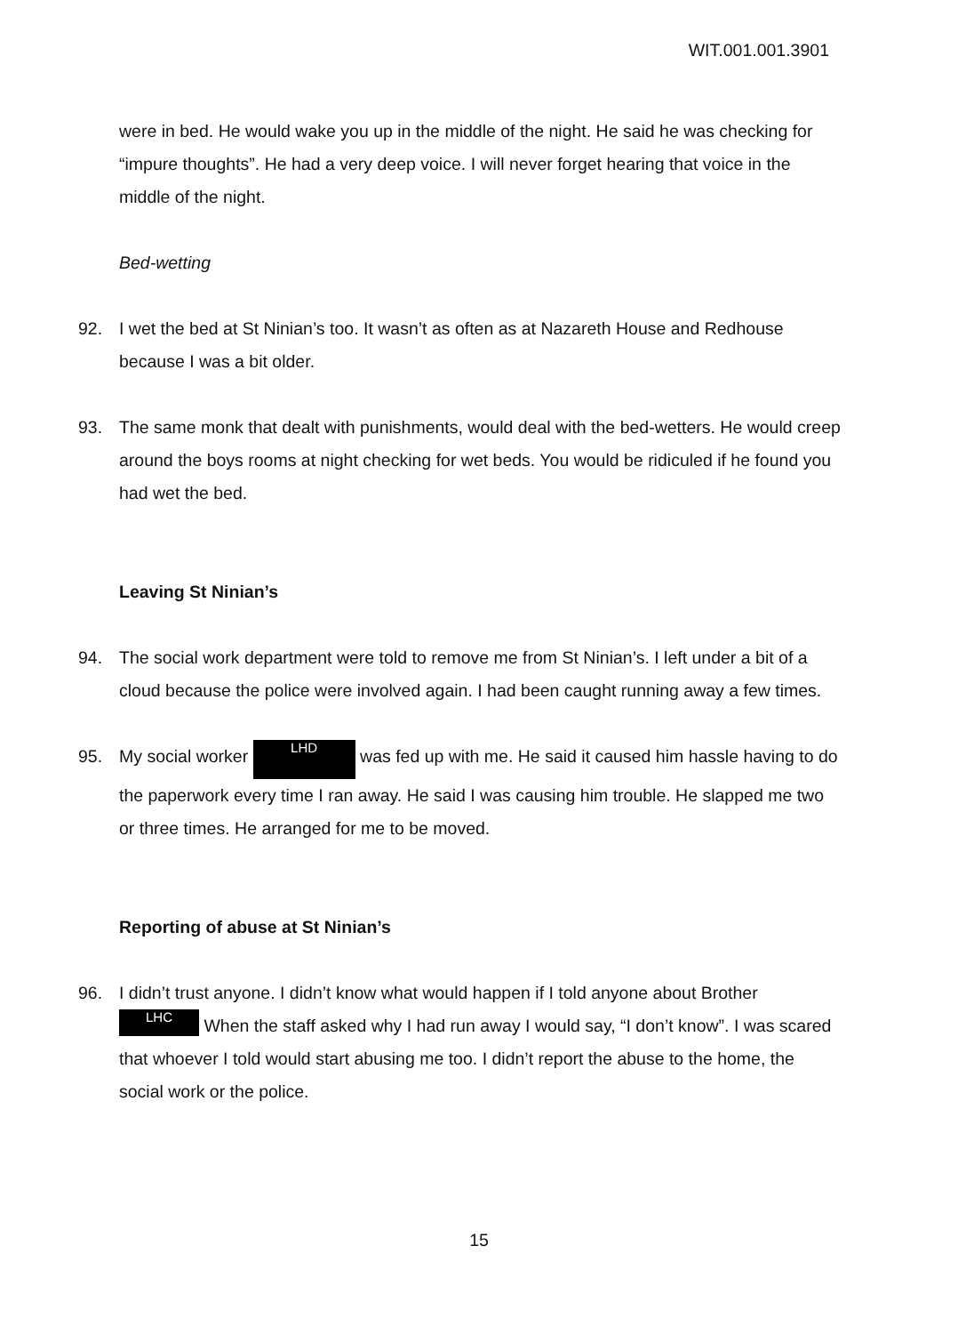WIT.001.001.3901
were in bed. He would wake you up in the middle of the night. He said he was checking for “impure thoughts”. He had a very deep voice. I will never forget hearing that voice in the middle of the night.
Bed-wetting
92. I wet the bed at St Ninian’s too. It wasn’t as often as at Nazareth House and Redhouse because I was a bit older.
93. The same monk that dealt with punishments, would deal with the bed-wetters. He would creep around the boys rooms at night checking for wet beds. You would be ridiculed if he found you had wet the bed.
Leaving St Ninian’s
94. The social work department were told to remove me from St Ninian’s. I left under a bit of a cloud because the police were involved again. I had been caught running away a few times.
95. My social worker LHD was fed up with me. He said it caused him hassle having to do the paperwork every time I ran away. He said I was causing him trouble. He slapped me two or three times. He arranged for me to be moved.
Reporting of abuse at St Ninian’s
96. I didn’t trust anyone. I didn’t know what would happen if I told anyone about Brother LHC When the staff asked why I had run away I would say, “I don’t know”. I was scared that whoever I told would start abusing me too. I didn’t report the abuse to the home, the social work or the police.
15